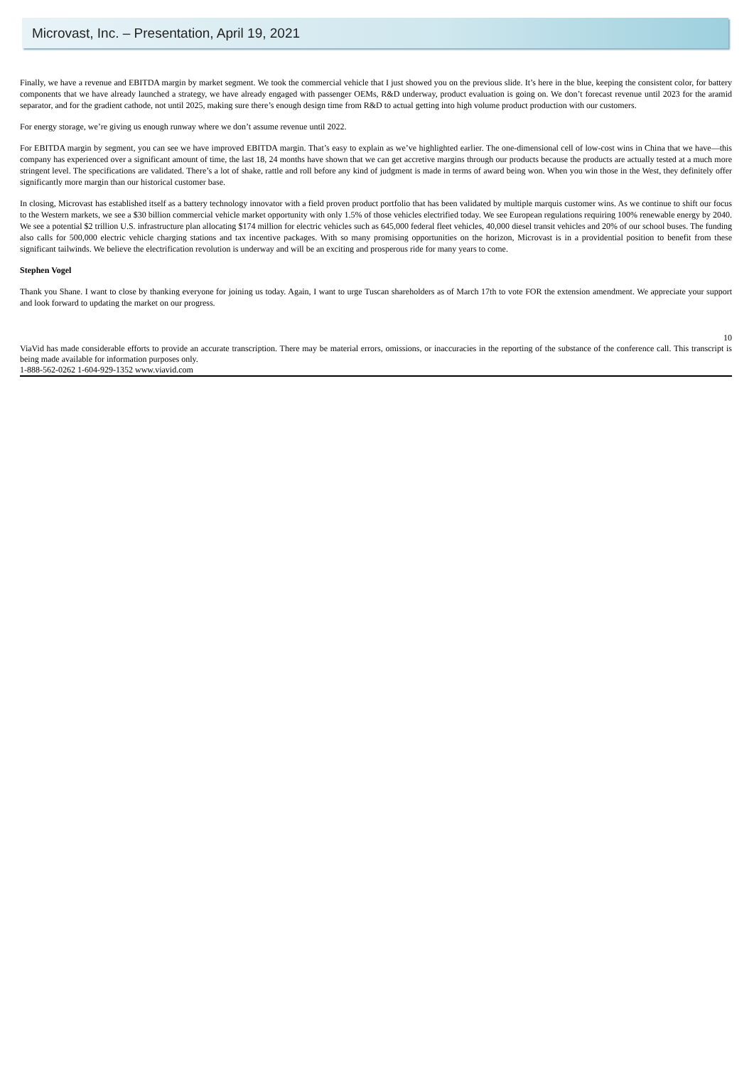Microvast, Inc. – Presentation, April 19, 2021
Finally, we have a revenue and EBITDA margin by market segment. We took the commercial vehicle that I just showed you on the previous slide. It’s here in the blue, keeping the consistent color, for battery components that we have already launched a strategy, we have already engaged with passenger OEMs, R&D underway, product evaluation is going on. We don’t forecast revenue until 2023 for the aramid separator, and for the gradient cathode, not until 2025, making sure there’s enough design time from R&D to actual getting into high volume product production with our customers.
For energy storage, we’re giving us enough runway where we don’t assume revenue until 2022.
For EBITDA margin by segment, you can see we have improved EBITDA margin. That’s easy to explain as we’ve highlighted earlier. The one-dimensional cell of low-cost wins in China that we have—this company has experienced over a significant amount of time, the last 18, 24 months have shown that we can get accretive margins through our products because the products are actually tested at a much more stringent level. The specifications are validated. There’s a lot of shake, rattle and roll before any kind of judgment is made in terms of award being won. When you win those in the West, they definitely offer significantly more margin than our historical customer base.
In closing, Microvast has established itself as a battery technology innovator with a field proven product portfolio that has been validated by multiple marquis customer wins. As we continue to shift our focus to the Western markets, we see a $30 billion commercial vehicle market opportunity with only 1.5% of those vehicles electrified today. We see European regulations requiring 100% renewable energy by 2040. We see a potential $2 trillion U.S. infrastructure plan allocating $174 million for electric vehicles such as 645,000 federal fleet vehicles, 40,000 diesel transit vehicles and 20% of our school buses. The funding also calls for 500,000 electric vehicle charging stations and tax incentive packages. With so many promising opportunities on the horizon, Microvast is in a providential position to benefit from these significant tailwinds. We believe the electrification revolution is underway and will be an exciting and prosperous ride for many years to come.
Stephen Vogel
Thank you Shane. I want to close by thanking everyone for joining us today. Again, I want to urge Tuscan shareholders as of March 17th to vote FOR the extension amendment. We appreciate your support and look forward to updating the market on our progress.
10
ViaVid has made considerable efforts to provide an accurate transcription. There may be material errors, omissions, or inaccuracies in the reporting of the substance of the conference call. This transcript is being made available for information purposes only.
1-888-562-0262 1-604-929-1352 www.viavid.com